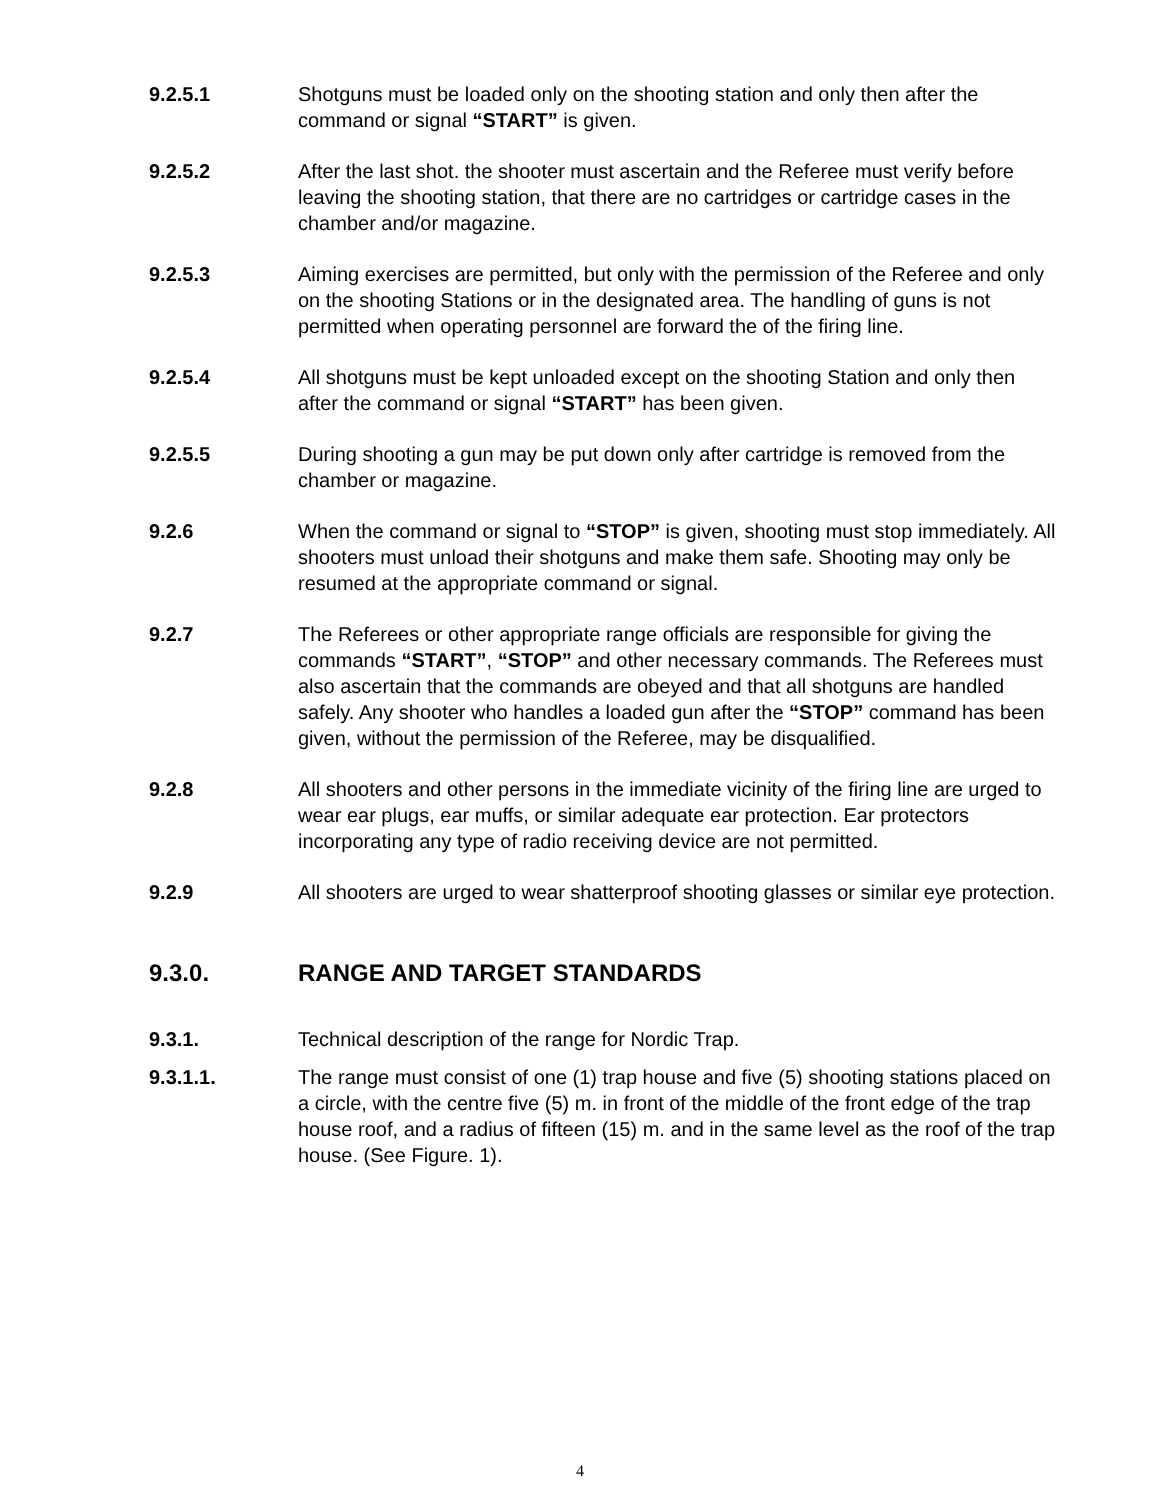9.2.5.1 Shotguns must be loaded only on the shooting station and only then after the command or signal “START” is given.
9.2.5.2 After the last shot. the shooter must ascertain and the Referee must verify before leaving the shooting station, that there are no cartridges or cartridge cases in the chamber and/or magazine.
9.2.5.3 Aiming exercises are permitted, but only with the permission of the Referee and only on the shooting Stations or in the designated area. The handling of guns is not permitted when operating personnel are forward the of the firing line.
9.2.5.4 All shotguns must be kept unloaded except on the shooting Station and only then after the command or signal “START” has been given.
9.2.5.5 During shooting a gun may be put down only after cartridge is removed from the chamber or magazine.
9.2.6 When the command or signal to “STOP” is given, shooting must stop immediately. All shooters must unload their shotguns and make them safe. Shooting may only be resumed at the appropriate command or signal.
9.2.7 The Referees or other appropriate range officials are responsible for giving the commands “START”, “STOP” and other necessary commands. The Referees must also ascertain that the commands are obeyed and that all shotguns are handled safely. Any shooter who handles a loaded gun after the “STOP” command has been given, without the permission of the Referee, may be disqualified.
9.2.8 All shooters and other persons in the immediate vicinity of the firing line are urged to wear ear plugs, ear muffs, or similar adequate ear protection. Ear protectors incorporating any type of radio receiving device are not permitted.
9.2.9 All shooters are urged to wear shatterproof shooting glasses or similar eye protection.
9.3.0. RANGE AND TARGET STANDARDS
9.3.1. Technical description of the range for Nordic Trap.
9.3.1.1. The range must consist of one (1) trap house and five (5) shooting stations placed on a circle, with the centre five (5) m. in front of the middle of the front edge of the trap house roof, and a radius of fifteen (15) m. and in the same level as the roof of the trap house. (See Figure. 1).
4